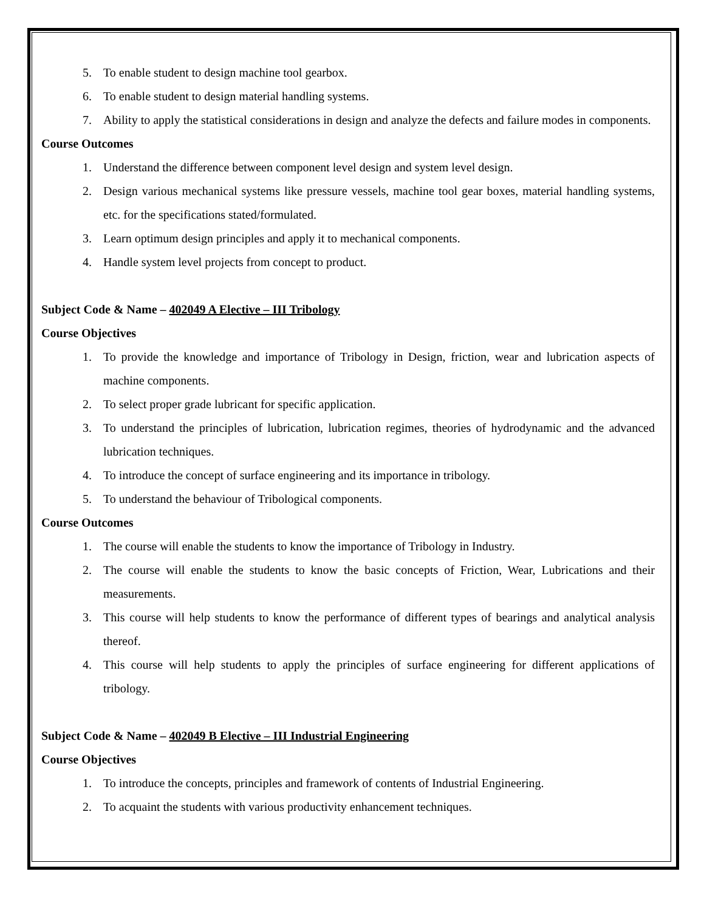5. To enable student to design machine tool gearbox.
6. To enable student to design material handling systems.
7. Ability to apply the statistical considerations in design and analyze the defects and failure modes in components.
Course Outcomes
1. Understand the difference between component level design and system level design.
2. Design various mechanical systems like pressure vessels, machine tool gear boxes, material handling systems, etc. for the specifications stated/formulated.
3. Learn optimum design principles and apply it to mechanical components.
4. Handle system level projects from concept to product.
Subject Code & Name – 402049 A Elective – III Tribology
Course Objectives
1. To provide the knowledge and importance of Tribology in Design, friction, wear and lubrication aspects of machine components.
2. To select proper grade lubricant for specific application.
3. To understand the principles of lubrication, lubrication regimes, theories of hydrodynamic and the advanced lubrication techniques.
4. To introduce the concept of surface engineering and its importance in tribology.
5. To understand the behaviour of Tribological components.
Course Outcomes
1. The course will enable the students to know the importance of Tribology in Industry.
2. The course will enable the students to know the basic concepts of Friction, Wear, Lubrications and their measurements.
3. This course will help students to know the performance of different types of bearings and analytical analysis thereof.
4. This course will help students to apply the principles of surface engineering for different applications of tribology.
Subject Code & Name – 402049 B Elective – III Industrial Engineering
Course Objectives
1. To introduce the concepts, principles and framework of contents of Industrial Engineering.
2. To acquaint the students with various productivity enhancement techniques.